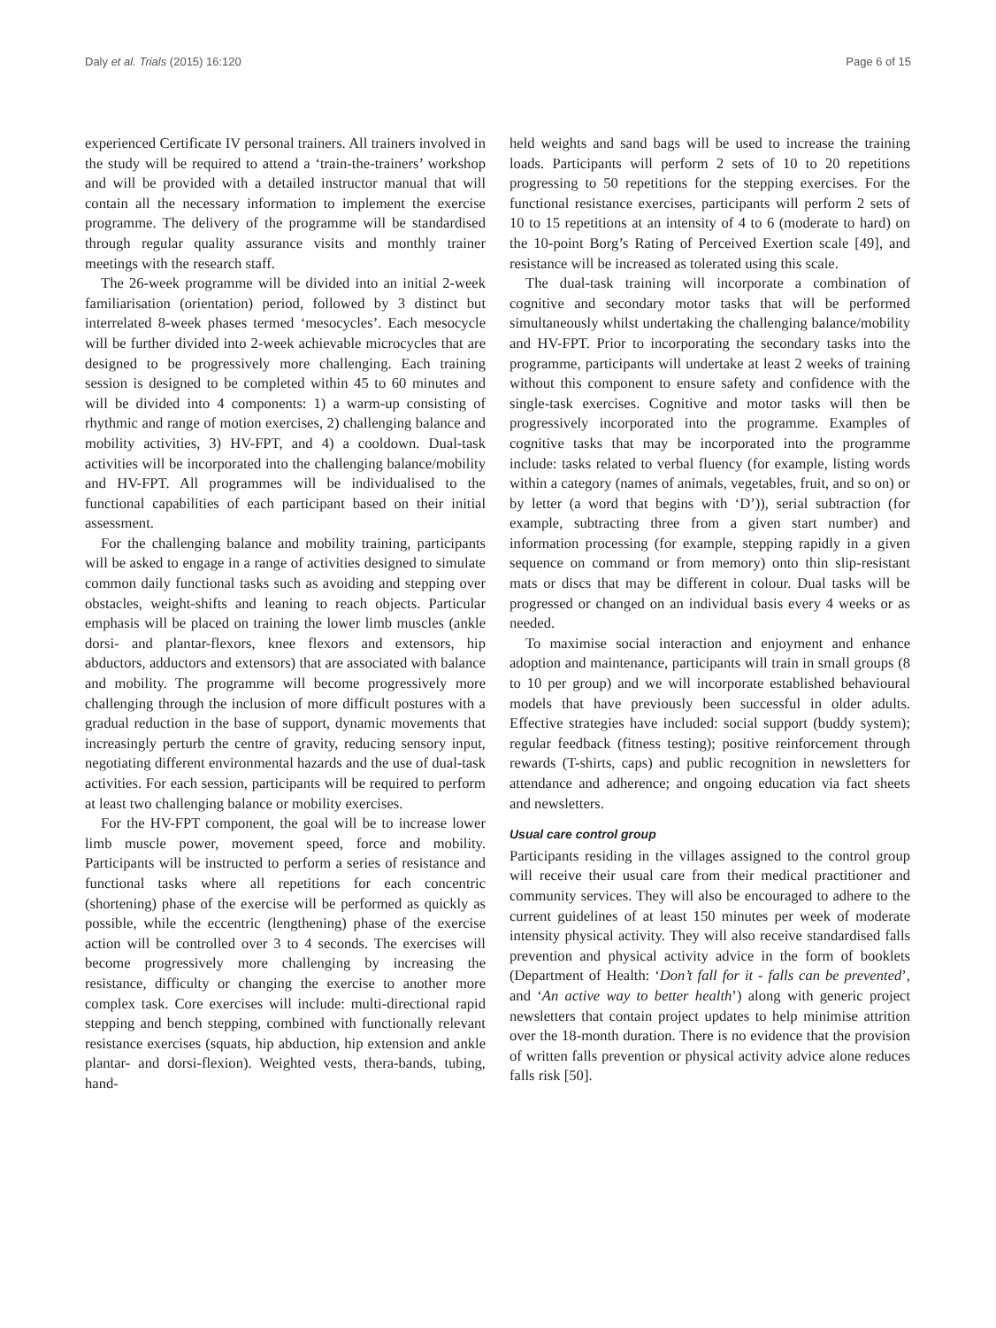Daly et al. Trials (2015) 16:120 Page 6 of 15
experienced Certificate IV personal trainers. All trainers involved in the study will be required to attend a ‘train-the-trainers’ workshop and will be provided with a detailed instructor manual that will contain all the necessary information to implement the exercise programme. The delivery of the programme will be standardised through regular quality assurance visits and monthly trainer meetings with the research staff.
The 26-week programme will be divided into an initial 2-week familiarisation (orientation) period, followed by 3 distinct but interrelated 8-week phases termed ‘mesocycles’. Each mesocycle will be further divided into 2-week achievable microcycles that are designed to be progressively more challenging. Each training session is designed to be completed within 45 to 60 minutes and will be divided into 4 components: 1) a warm-up consisting of rhythmic and range of motion exercises, 2) challenging balance and mobility activities, 3) HV-FPT, and 4) a cooldown. Dual-task activities will be incorporated into the challenging balance/mobility and HV-FPT. All programmes will be individualised to the functional capabilities of each participant based on their initial assessment.
For the challenging balance and mobility training, participants will be asked to engage in a range of activities designed to simulate common daily functional tasks such as avoiding and stepping over obstacles, weight-shifts and leaning to reach objects. Particular emphasis will be placed on training the lower limb muscles (ankle dorsi- and plantar-flexors, knee flexors and extensors, hip abductors, adductors and extensors) that are associated with balance and mobility. The programme will become progressively more challenging through the inclusion of more difficult postures with a gradual reduction in the base of support, dynamic movements that increasingly perturb the centre of gravity, reducing sensory input, negotiating different environmental hazards and the use of dual-task activities. For each session, participants will be required to perform at least two challenging balance or mobility exercises.
For the HV-FPT component, the goal will be to increase lower limb muscle power, movement speed, force and mobility. Participants will be instructed to perform a series of resistance and functional tasks where all repetitions for each concentric (shortening) phase of the exercise will be performed as quickly as possible, while the eccentric (lengthening) phase of the exercise action will be controlled over 3 to 4 seconds. The exercises will become progressively more challenging by increasing the resistance, difficulty or changing the exercise to another more complex task. Core exercises will include: multi-directional rapid stepping and bench stepping, combined with functionally relevant resistance exercises (squats, hip abduction, hip extension and ankle plantar- and dorsi-flexion). Weighted vests, thera-bands, tubing, hand-
held weights and sand bags will be used to increase the training loads. Participants will perform 2 sets of 10 to 20 repetitions progressing to 50 repetitions for the stepping exercises. For the functional resistance exercises, participants will perform 2 sets of 10 to 15 repetitions at an intensity of 4 to 6 (moderate to hard) on the 10-point Borg’s Rating of Perceived Exertion scale [49], and resistance will be increased as tolerated using this scale.
The dual-task training will incorporate a combination of cognitive and secondary motor tasks that will be performed simultaneously whilst undertaking the challenging balance/mobility and HV-FPT. Prior to incorporating the secondary tasks into the programme, participants will undertake at least 2 weeks of training without this component to ensure safety and confidence with the single-task exercises. Cognitive and motor tasks will then be progressively incorporated into the programme. Examples of cognitive tasks that may be incorporated into the programme include: tasks related to verbal fluency (for example, listing words within a category (names of animals, vegetables, fruit, and so on) or by letter (a word that begins with ‘D’)), serial subtraction (for example, subtracting three from a given start number) and information processing (for example, stepping rapidly in a given sequence on command or from memory) onto thin slip-resistant mats or discs that may be different in colour. Dual tasks will be progressed or changed on an individual basis every 4 weeks or as needed.
To maximise social interaction and enjoyment and enhance adoption and maintenance, participants will train in small groups (8 to 10 per group) and we will incorporate established behavioural models that have previously been successful in older adults. Effective strategies have included: social support (buddy system); regular feedback (fitness testing); positive reinforcement through rewards (T-shirts, caps) and public recognition in newsletters for attendance and adherence; and ongoing education via fact sheets and newsletters.
Usual care control group
Participants residing in the villages assigned to the control group will receive their usual care from their medical practitioner and community services. They will also be encouraged to adhere to the current guidelines of at least 150 minutes per week of moderate intensity physical activity. They will also receive standardised falls prevention and physical activity advice in the form of booklets (Department of Health: ‘Don’t fall for it - falls can be prevented’, and ‘An active way to better health’) along with generic project newsletters that contain project updates to help minimise attrition over the 18-month duration. There is no evidence that the provision of written falls prevention or physical activity advice alone reduces falls risk [50].